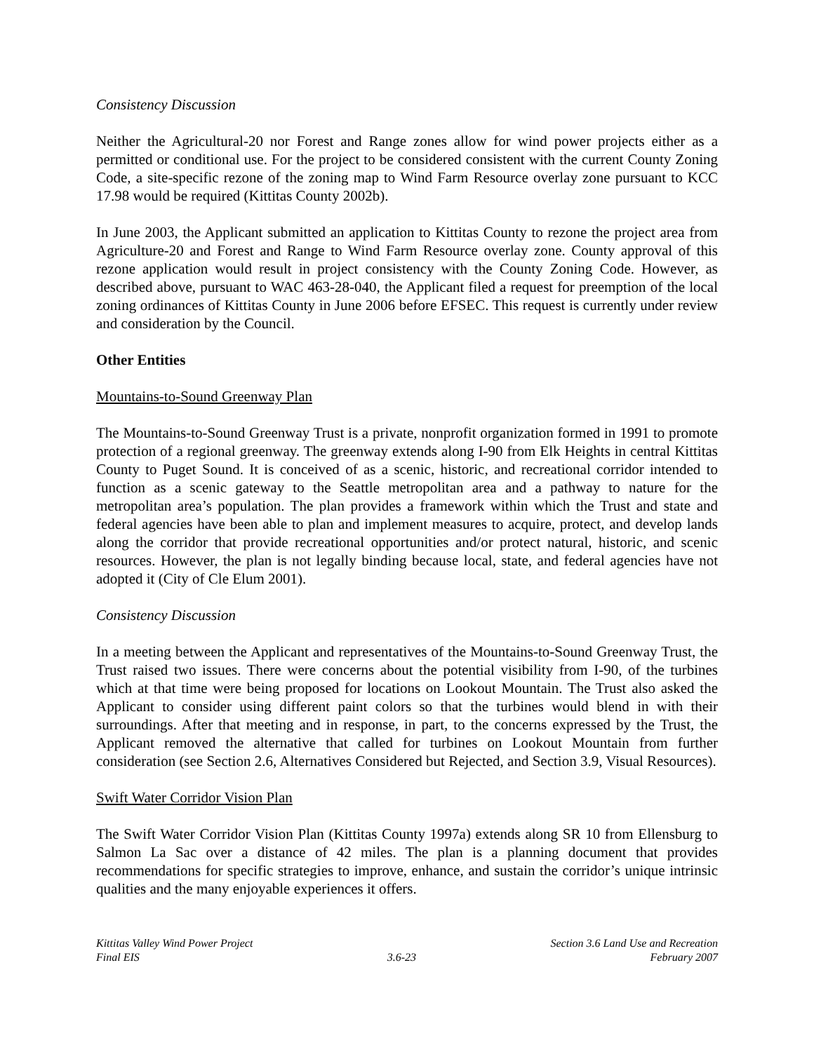Consistency Discussion
Neither the Agricultural-20 nor Forest and Range zones allow for wind power projects either as a permitted or conditional use. For the project to be considered consistent with the current County Zoning Code, a site-specific rezone of the zoning map to Wind Farm Resource overlay zone pursuant to KCC 17.98 would be required (Kittitas County 2002b).
In June 2003, the Applicant submitted an application to Kittitas County to rezone the project area from Agriculture-20 and Forest and Range to Wind Farm Resource overlay zone. County approval of this rezone application would result in project consistency with the County Zoning Code. However, as described above, pursuant to WAC 463-28-040, the Applicant filed a request for preemption of the local zoning ordinances of Kittitas County in June 2006 before EFSEC. This request is currently under review and consideration by the Council.
Other Entities
Mountains-to-Sound Greenway Plan
The Mountains-to-Sound Greenway Trust is a private, nonprofit organization formed in 1991 to promote protection of a regional greenway. The greenway extends along I-90 from Elk Heights in central Kittitas County to Puget Sound. It is conceived of as a scenic, historic, and recreational corridor intended to function as a scenic gateway to the Seattle metropolitan area and a pathway to nature for the metropolitan area’s population. The plan provides a framework within which the Trust and state and federal agencies have been able to plan and implement measures to acquire, protect, and develop lands along the corridor that provide recreational opportunities and/or protect natural, historic, and scenic resources. However, the plan is not legally binding because local, state, and federal agencies have not adopted it (City of Cle Elum 2001).
Consistency Discussion
In a meeting between the Applicant and representatives of the Mountains-to-Sound Greenway Trust, the Trust raised two issues. There were concerns about the potential visibility from I-90, of the turbines which at that time were being proposed for locations on Lookout Mountain. The Trust also asked the Applicant to consider using different paint colors so that the turbines would blend in with their surroundings. After that meeting and in response, in part, to the concerns expressed by the Trust, the Applicant removed the alternative that called for turbines on Lookout Mountain from further consideration (see Section 2.6, Alternatives Considered but Rejected, and Section 3.9, Visual Resources).
Swift Water Corridor Vision Plan
The Swift Water Corridor Vision Plan (Kittitas County 1997a) extends along SR 10 from Ellensburg to Salmon La Sac over a distance of 42 miles. The plan is a planning document that provides recommendations for specific strategies to improve, enhance, and sustain the corridor’s unique intrinsic qualities and the many enjoyable experiences it offers.
Kittitas Valley Wind Power Project
Final EIS
3.6-23 Section 3.6 Land Use and Recreation
February 2007